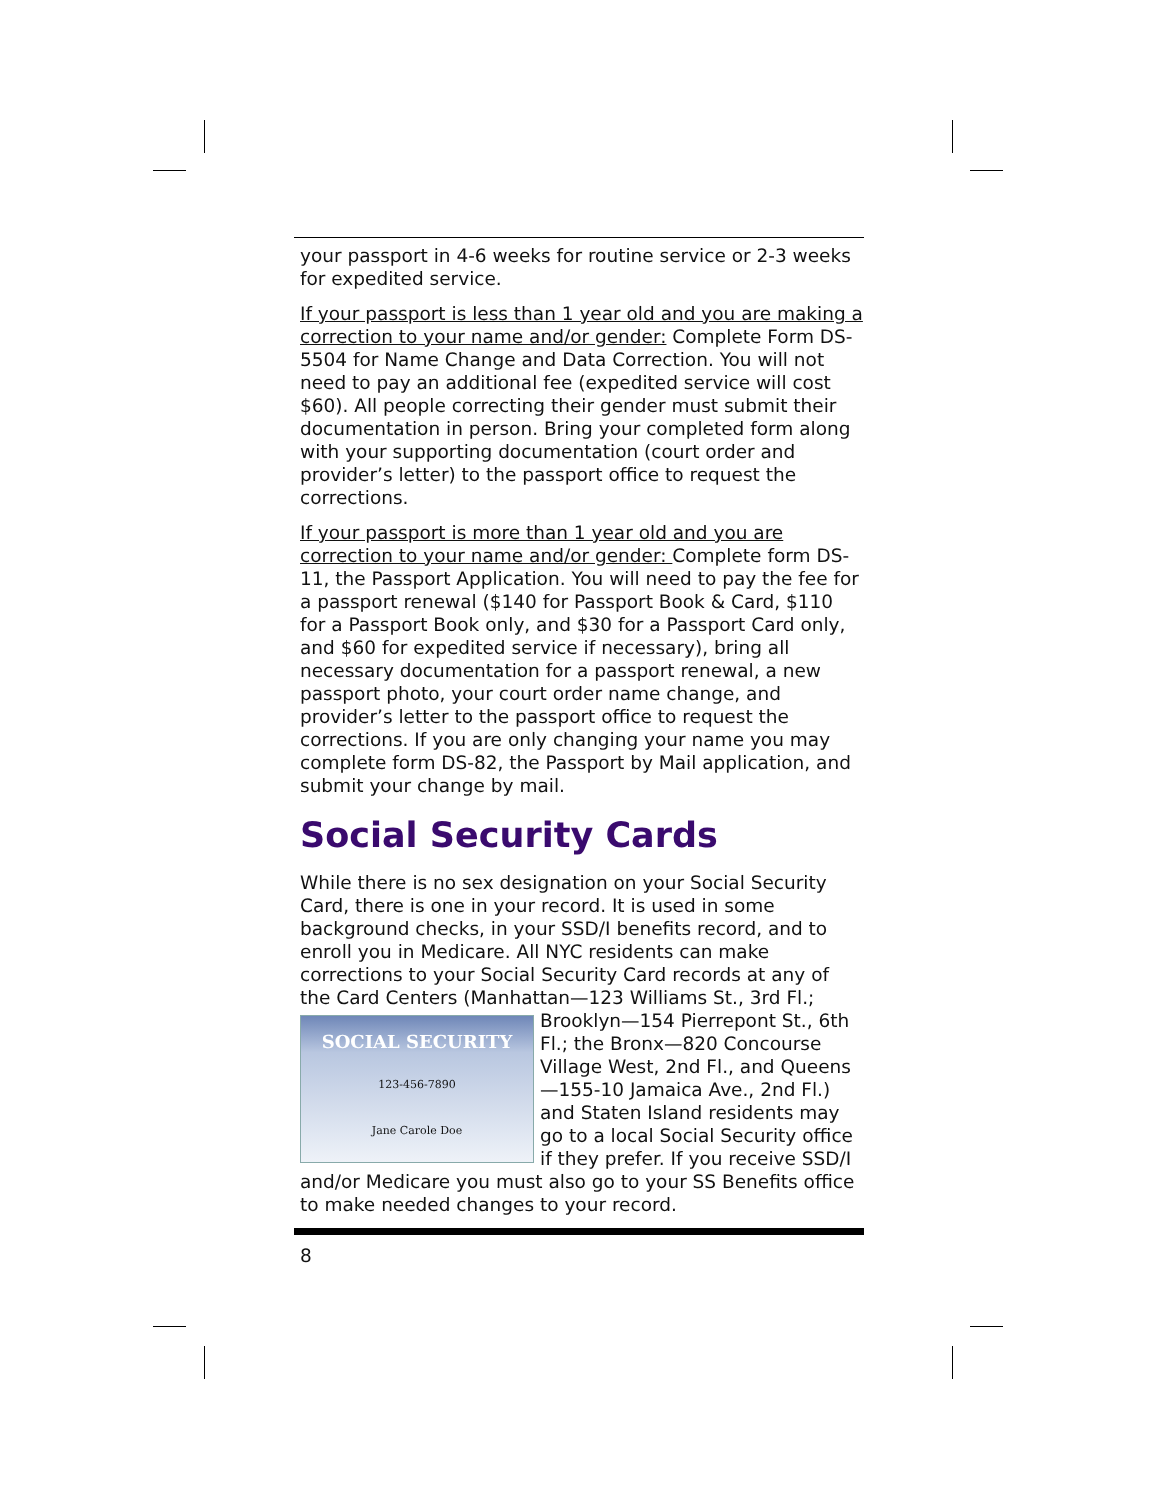your passport in 4-6 weeks for routine service or 2-3 weeks for expedited service.
If your passport is less than 1 year old and you are making a correction to your name and/or gender: Complete Form DS-5504 for Name Change and Data Correction. You will not need to pay an additional fee (expedited service will cost $60). All people correcting their gender must submit their documentation in person. Bring your completed form along with your supporting documentation (court order and provider’s letter) to the passport office to request the corrections.
If your passport is more than 1 year old and you are correction to your name and/or gender: Complete form DS-11, the Passport Application. You will need to pay the fee for a passport renewal ($140 for Passport Book & Card, $110 for a Passport Book only, and $30 for a Passport Card only, and $60 for expedited service if necessary), bring all necessary documentation for a passport renewal, a new passport photo, your court order name change, and provider’s letter to the passport office to request the corrections. If you are only changing your name you may complete form DS-82, the Passport by Mail application, and submit your change by mail.
Social Security Cards
While there is no sex designation on your Social Security Card, there is one in your record. It is used in some background checks, in your SSD/I benefits record, and to enroll you in Medicare. All NYC residents can make corrections to your Social Security Card records at any of the Card Centers (Manhattan—123 Williams St., 3rd Fl.; SOCIAL SECURITY
123-456-7890
Jane Carole Doe Brooklyn—154 Pierrepont St., 6th Fl.; the Bronx—820 Concourse Village West, 2nd Fl., and Queens—155-10 Jamaica Ave., 2nd Fl.) and Staten Island residents may go to a local Social Security office if they prefer. If you receive SSD/I and/or Medicare you must also go to your SS Benefits office to make needed changes to your record.
8